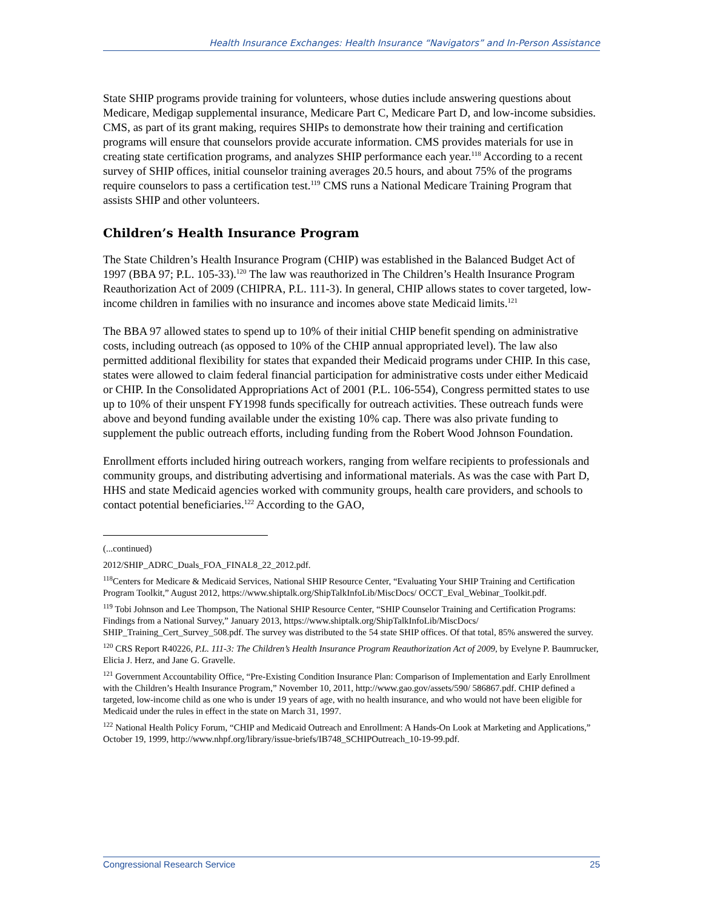Health Insurance Exchanges: Health Insurance “Navigators” and In-Person Assistance
State SHIP programs provide training for volunteers, whose duties include answering questions about Medicare, Medigap supplemental insurance, Medicare Part C, Medicare Part D, and low-income subsidies. CMS, as part of its grant making, requires SHIPs to demonstrate how their training and certification programs will ensure that counselors provide accurate information. CMS provides materials for use in creating state certification programs, and analyzes SHIP performance each year.<sup>118</sup> According to a recent survey of SHIP offices, initial counselor training averages 20.5 hours, and about 75% of the programs require counselors to pass a certification test.<sup>119</sup> CMS runs a National Medicare Training Program that assists SHIP and other volunteers.
Children’s Health Insurance Program
The State Children’s Health Insurance Program (CHIP) was established in the Balanced Budget Act of 1997 (BBA 97; P.L. 105-33).<sup>120</sup> The law was reauthorized in The Children’s Health Insurance Program Reauthorization Act of 2009 (CHIPRA, P.L. 111-3). In general, CHIP allows states to cover targeted, low-income children in families with no insurance and incomes above state Medicaid limits.<sup>121</sup>
The BBA 97 allowed states to spend up to 10% of their initial CHIP benefit spending on administrative costs, including outreach (as opposed to 10% of the CHIP annual appropriated level). The law also permitted additional flexibility for states that expanded their Medicaid programs under CHIP. In this case, states were allowed to claim federal financial participation for administrative costs under either Medicaid or CHIP. In the Consolidated Appropriations Act of 2001 (P.L. 106-554), Congress permitted states to use up to 10% of their unspent FY1998 funds specifically for outreach activities. These outreach funds were above and beyond funding available under the existing 10% cap. There was also private funding to supplement the public outreach efforts, including funding from the Robert Wood Johnson Foundation.
Enrollment efforts included hiring outreach workers, ranging from welfare recipients to professionals and community groups, and distributing advertising and informational materials. As was the case with Part D, HHS and state Medicaid agencies worked with community groups, health care providers, and schools to contact potential beneficiaries.<sup>122</sup> According to the GAO,
(...continued)
2012/SHIP_ADRC_Duals_FOA_FINAL8_22_2012.pdf.
<sup>118</sup> Centers for Medicare & Medicaid Services, National SHIP Resource Center, “Evaluating Your SHIP Training and Certification Program Toolkit,” August 2012, https://www.shiptalk.org/ShipTalkInfoLib/MiscDocs/ OCCT_Eval_Webinar_Toolkit.pdf.
<sup>119</sup> Tobi Johnson and Lee Thompson, The National SHIP Resource Center, “SHIP Counselor Training and Certification Programs: Findings from a National Survey,” January 2013, https://www.shiptalk.org/ShipTalkInfoLib/MiscDocs/ SHIP_Training_Cert_Survey_508.pdf. The survey was distributed to the 54 state SHIP offices. Of that total, 85% answered the survey.
<sup>120</sup> CRS Report R40226, P.L. 111-3: The Children’s Health Insurance Program Reauthorization Act of 2009, by Evelyne P. Baumrucker, Elicia J. Herz, and Jane G. Gravelle.
<sup>121</sup> Government Accountability Office, “Pre-Existing Condition Insurance Plan: Comparison of Implementation and Early Enrollment with the Children’s Health Insurance Program,” November 10, 2011, http://www.gao.gov/assets/590/ 586867.pdf. CHIP defined a targeted, low-income child as one who is under 19 years of age, with no health insurance, and who would not have been eligible for Medicaid under the rules in effect in the state on March 31, 1997.
<sup>122</sup> National Health Policy Forum, “CHIP and Medicaid Outreach and Enrollment: A Hands-On Look at Marketing and Applications,” October 19, 1999, http://www.nhpf.org/library/issue-briefs/IB748_SCHIPOutreach_10-19-99.pdf.
Congressional Research Service 25